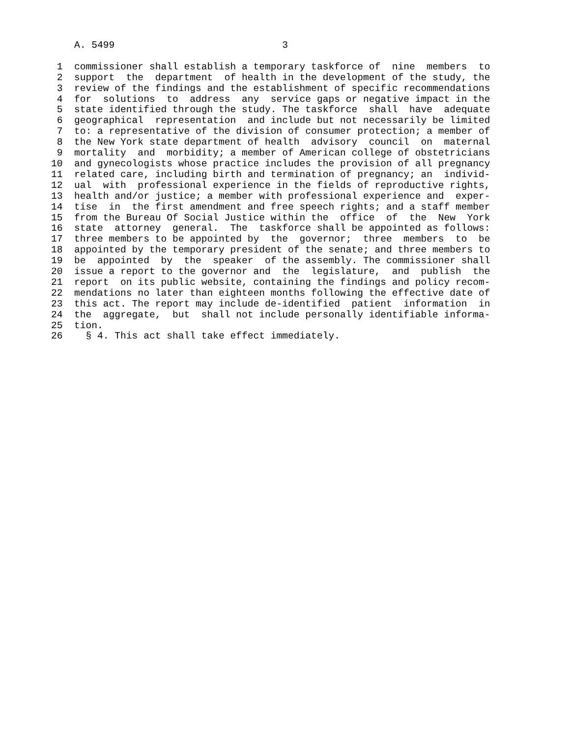A. 5499                             3

 1  commissioner shall establish a temporary taskforce of  nine  members  to
 2  support  the  department  of health in the development of the study, the
 3  review of the findings and the establishment of specific recommendations
 4  for  solutions  to  address  any  service gaps or negative impact in the
 5  state identified through the study. The taskforce  shall  have  adequate
 6  geographical  representation  and include but not necessarily be limited
 7  to: a representative of the division of consumer protection; a member of
 8  the New York state department of health  advisory  council  on  maternal
 9  mortality  and  morbidity; a member of American college of obstetricians
10  and gynecologists whose practice includes the provision of all pregnancy
11  related care, including birth and termination of pregnancy; an  individ-
12  ual  with  professional experience in the fields of reproductive rights,
13  health and/or justice; a member with professional experience and  exper-
14  tise  in  the first amendment and free speech rights; and a staff member
15  from the Bureau Of Social Justice within the  office  of  the  New  York
16  state  attorney  general.  The  taskforce shall be appointed as follows:
17  three members to be appointed by  the  governor;  three  members  to  be
18  appointed by the temporary president of the senate; and three members to
19  be  appointed  by  the  speaker  of the assembly. The commissioner shall
20  issue a report to the governor and  the  legislature,  and  publish  the
21  report  on its public website, containing the findings and policy recom-
22  mendations no later than eighteen months following the effective date of
23  this act. The report may include de-identified  patient  information  in
24  the  aggregate,  but  shall not include personally identifiable informa-
25  tion.
26    § 4. This act shall take effect immediately.